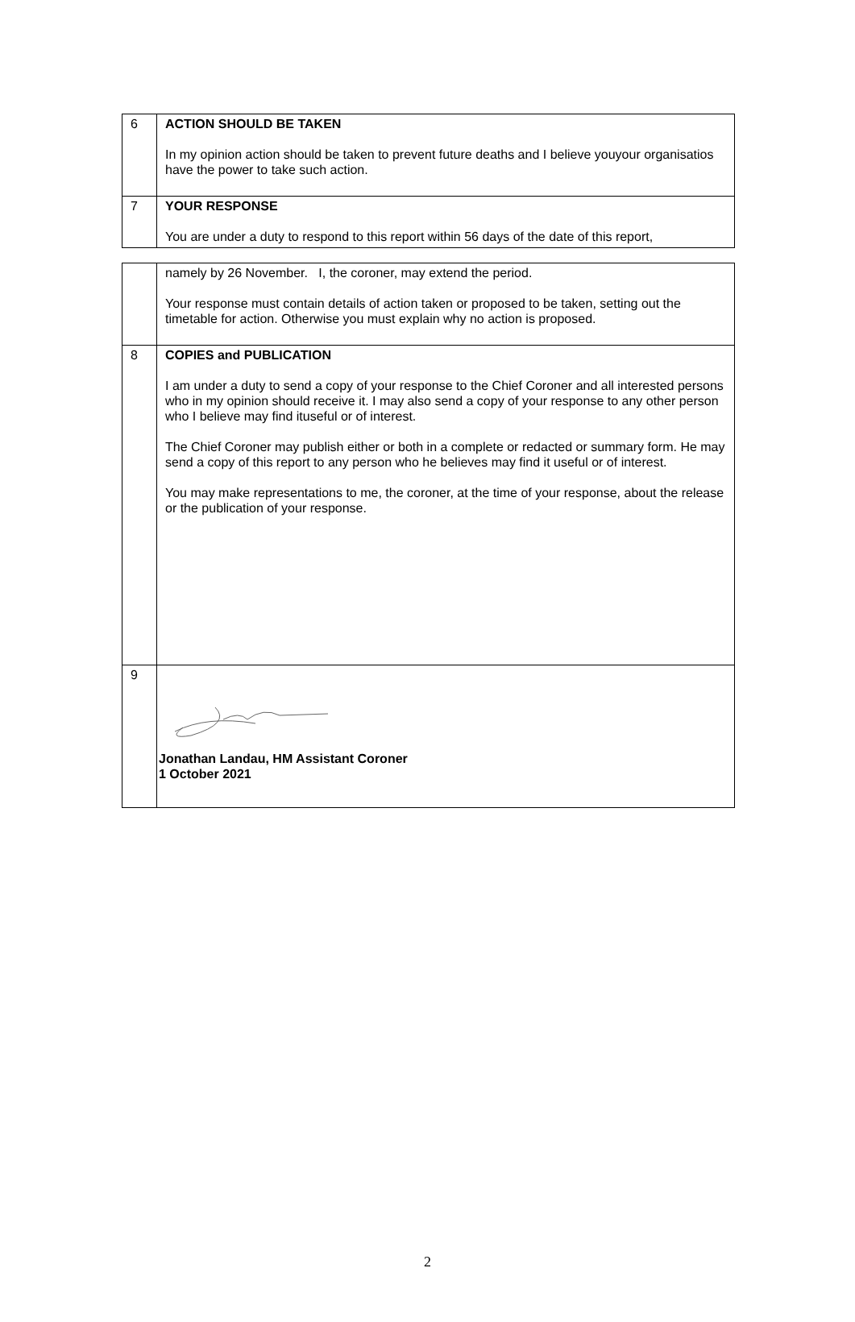| 6 | ACTION SHOULD BE TAKEN In my opinion action should be taken to prevent future deaths and I believe youyour organisatios have the power to take such action. |
| 7 | YOUR RESPONSE You are under a duty to respond to this report within 56 days of the date of this report, |
| | namely by 26 November. I, the coroner, may extend the period. Your response must contain details of action taken or proposed to be taken, setting out the timetable for action. Otherwise you must explain why no action is proposed. |
| 8 | COPIES and PUBLICATION I am under a duty to send a copy of your response to the Chief Coroner and all interested persons who in my opinion should receive it. I may also send a copy of your response to any other person who I believe may find ituseful or of interest. The Chief Coroner may publish either or both in a complete or redacted or summary form. He may send a copy of this report to any person who he believes may find it useful or of interest. You may make representations to me, the coroner, at the time of your response, about the release or the publication of your response. |
| 9 | Jonathan Landau, HM Assistant Coroner 1 October 2021 |
2